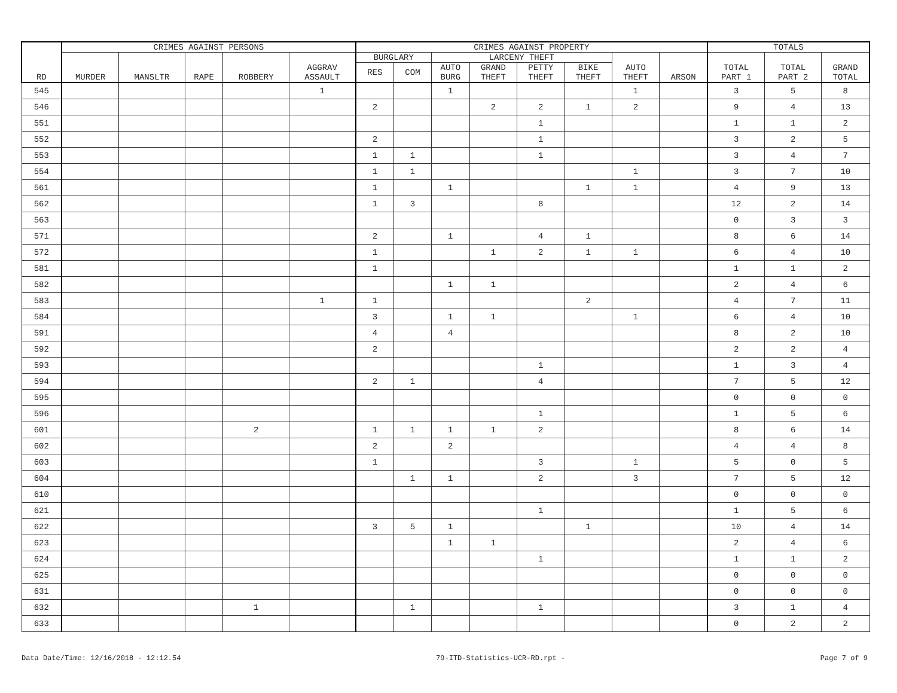| RD | CRIMES AGAINST PERSONS | | | | | CRIMES AGAINST PROPERTY | | | | | | | | TOTALS | | |
| --- | --- | --- | --- | --- | --- | --- | --- | --- | --- | --- | --- | --- | --- | --- | --- | --- |
| | MURDER | MANSLTR | RAPE | ROBBERY | AGGRAV ASSAULT | BURGLARY | | LARCENY THEFT | | | | AUTO THEFT | ARSON | TOTAL PART 1 | TOTAL PART 2 | GRAND TOTAL |
| | | | | | | RES | COM | AUTO BURG | GRAND THEFT | PETTY THEFT | BIKE THEFT | | | | | |
| 545 | | | | | 1 | | | 1 | | | | 1 | | 3 | 5 | 8 |
| 546 | | | | | | 2 | | | 2 | 2 | 1 | 2 | | 9 | 4 | 13 |
| 551 | | | | | | | | | | 1 | | | | 1 | 1 | 2 |
| 552 | | | | | | 2 | | | | 1 | | | | 3 | 2 | 5 |
| 553 | | | | | | 1 | 1 | | | 1 | | | | 3 | 4 | 7 |
| 554 | | | | | | 1 | 1 | | | | | 1 | | 3 | 7 | 10 |
| 561 | | | | | | 1 | | 1 | | | 1 | 1 | | 4 | 9 | 13 |
| 562 | | | | | | 1 | 3 | | | 8 | | | | 12 | 2 | 14 |
| 563 | | | | | | | | | | | | | | 0 | 3 | 3 |
| 571 | | | | | | 2 | | 1 | | 4 | 1 | | | 8 | 6 | 14 |
| 572 | | | | | | 1 | | | 1 | 2 | 1 | 1 | | 6 | 4 | 10 |
| 581 | | | | | | 1 | | | | | | | | 1 | 1 | 2 |
| 582 | | | | | | | | 1 | 1 | | | | | 2 | 4 | 6 |
| 583 | | | | | 1 | 1 | | | | | 2 | | | 4 | 7 | 11 |
| 584 | | | | | | 3 | | 1 | 1 | | | 1 | | 6 | 4 | 10 |
| 591 | | | | | | 4 | | 4 | | | | | | 8 | 2 | 10 |
| 592 | | | | | | 2 | | | | | | | | 2 | 2 | 4 |
| 593 | | | | | | | | | | 1 | | | | 1 | 3 | 4 |
| 594 | | | | | | 2 | 1 | | | 4 | | | | 7 | 5 | 12 |
| 595 | | | | | | | | | | | | | | 0 | 0 | 0 |
| 596 | | | | | | | | | | 1 | | | | 1 | 5 | 6 |
| 601 | | | | 2 | | 1 | 1 | 1 | 1 | 2 | | | | 8 | 6 | 14 |
| 602 | | | | | | 2 | | 2 | | | | | | 4 | 4 | 8 |
| 603 | | | | | | 1 | | | | 3 | | 1 | | 5 | 0 | 5 |
| 604 | | | | | | | 1 | 1 | | 2 | | 3 | | 7 | 5 | 12 |
| 610 | | | | | | | | | | | | | | 0 | 0 | 0 |
| 621 | | | | | | | | | | 1 | | | | 1 | 5 | 6 |
| 622 | | | | | | 3 | 5 | 1 | | | 1 | | | 10 | 4 | 14 |
| 623 | | | | | | | | 1 | 1 | | | | | 2 | 4 | 6 |
| 624 | | | | | | | | | | 1 | | | | 1 | 1 | 2 |
| 625 | | | | | | | | | | | | | | 0 | 0 | 0 |
| 631 | | | | | | | | | | | | | | 0 | 0 | 0 |
| 632 | | | | 1 | | | 1 | | | 1 | | | | 3 | 1 | 4 |
| 633 | | | | | | | | | | | | | | 0 | 2 | 2 |
Data Date/Time: 12/16/2018 - 12:12.54 79-ITD-Statistics-UCR-RD.rpt - Page 7 of 9